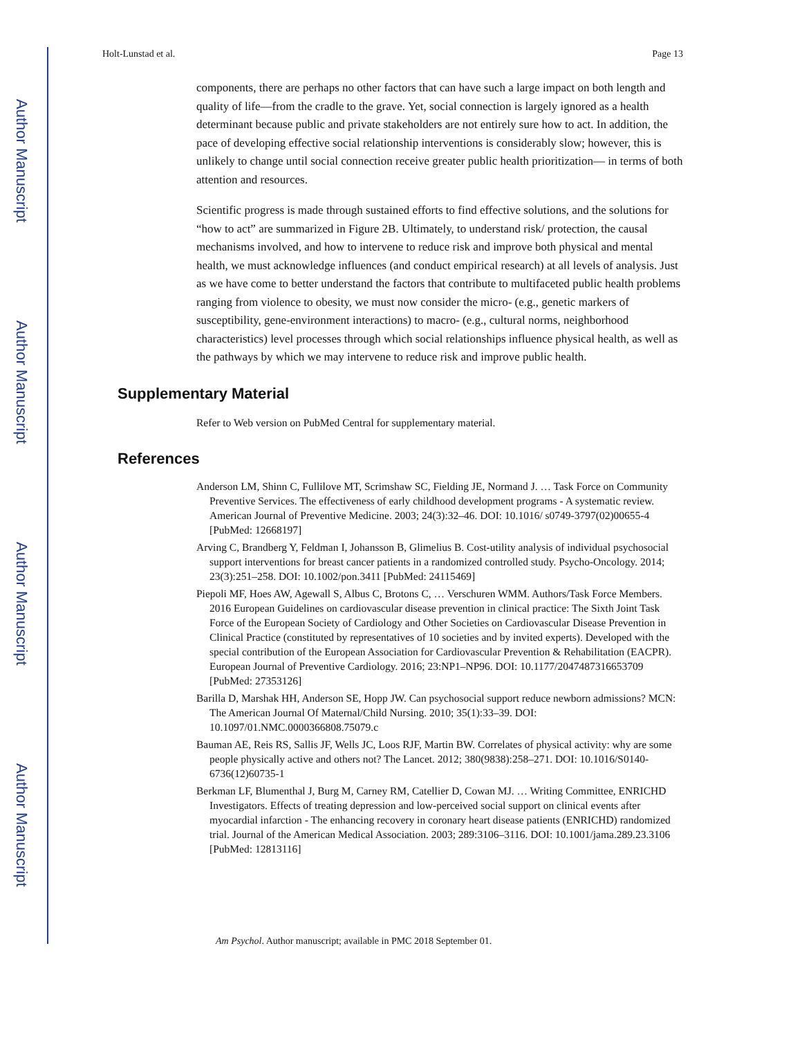Author Manuscript
Author Manuscript
Author Manuscript
Author Manuscript
Holt-Lunstad et al. Page 13
components, there are perhaps no other factors that can have such a large impact on both length and quality of life—from the cradle to the grave. Yet, social connection is largely ignored as a health determinant because public and private stakeholders are not entirely sure how to act. In addition, the pace of developing effective social relationship interventions is considerably slow; however, this is unlikely to change until social connection receive greater public health prioritization— in terms of both attention and resources.
Scientific progress is made through sustained efforts to find effective solutions, and the solutions for “how to act” are summarized in Figure 2B. Ultimately, to understand risk/ protection, the causal mechanisms involved, and how to intervene to reduce risk and improve both physical and mental health, we must acknowledge influences (and conduct empirical research) at all levels of analysis. Just as we have come to better understand the factors that contribute to multifaceted public health problems ranging from violence to obesity, we must now consider the micro- (e.g., genetic markers of susceptibility, gene-environment interactions) to macro- (e.g., cultural norms, neighborhood characteristics) level processes through which social relationships influence physical health, as well as the pathways by which we may intervene to reduce risk and improve public health.
Supplementary Material
Refer to Web version on PubMed Central for supplementary material.
References
Anderson LM, Shinn C, Fullilove MT, Scrimshaw SC, Fielding JE, Normand J. … Task Force on Community Preventive Services. The effectiveness of early childhood development programs - A systematic review. American Journal of Preventive Medicine. 2003; 24(3):32–46. DOI: 10.1016/ s0749-3797(02)00655-4 [PubMed: 12668197]
Arving C, Brandberg Y, Feldman I, Johansson B, Glimelius B. Cost-utility analysis of individual psychosocial support interventions for breast cancer patients in a randomized controlled study. Psycho-Oncology. 2014; 23(3):251–258. DOI: 10.1002/pon.3411 [PubMed: 24115469]
Piepoli MF, Hoes AW, Agewall S, Albus C, Brotons C, … Verschuren WMM. Authors/Task Force Members. 2016 European Guidelines on cardiovascular disease prevention in clinical practice: The Sixth Joint Task Force of the European Society of Cardiology and Other Societies on Cardiovascular Disease Prevention in Clinical Practice (constituted by representatives of 10 societies and by invited experts). Developed with the special contribution of the European Association for Cardiovascular Prevention & Rehabilitation (EACPR). European Journal of Preventive Cardiology. 2016; 23:NP1–NP96. DOI: 10.1177/2047487316653709 [PubMed: 27353126]
Barilla D, Marshak HH, Anderson SE, Hopp JW. Can psychosocial support reduce newborn admissions? MCN: The American Journal Of Maternal/Child Nursing. 2010; 35(1):33–39. DOI: 10.1097/01.NMC.0000366808.75079.c
Bauman AE, Reis RS, Sallis JF, Wells JC, Loos RJF, Martin BW. Correlates of physical activity: why are some people physically active and others not? The Lancet. 2012; 380(9838):258–271. DOI: 10.1016/S0140-6736(12)60735-1
Berkman LF, Blumenthal J, Burg M, Carney RM, Catellier D, Cowan MJ. … Writing Committee, ENRICHD Investigators. Effects of treating depression and low-perceived social support on clinical events after myocardial infarction - The enhancing recovery in coronary heart disease patients (ENRICHD) randomized trial. Journal of the American Medical Association. 2003; 289:3106–3116. DOI: 10.1001/jama.289.23.3106 [PubMed: 12813116]
Am Psychol. Author manuscript; available in PMC 2018 September 01.